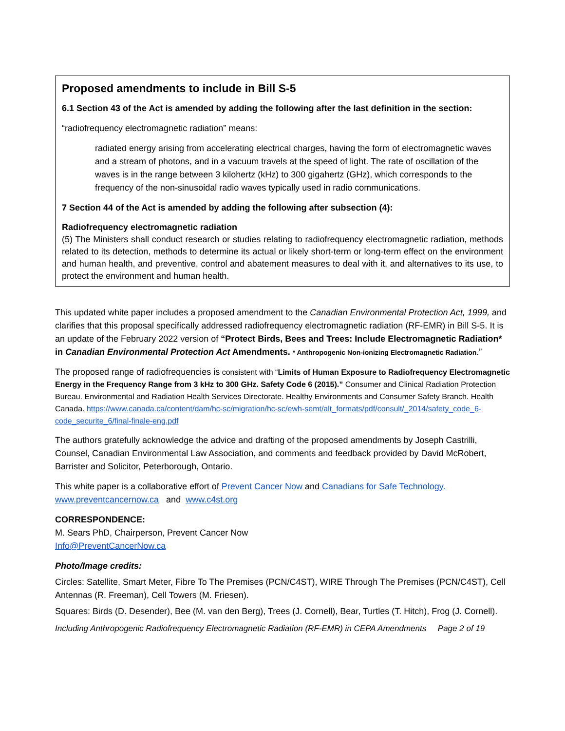Proposed amendments to include in Bill S-5
6.1 Section 43 of the Act is amended by adding the following after the last definition in the section:
“radiofrequency electromagnetic radiation” means:
radiated energy arising from accelerating electrical charges, having the form of electromagnetic waves and a stream of photons, and in a vacuum travels at the speed of light. The rate of oscillation of the waves is in the range between 3 kilohertz (kHz) to 300 gigahertz (GHz), which corresponds to the frequency of the non-sinusoidal radio waves typically used in radio communications.
7 Section 44 of the Act is amended by adding the following after subsection (4):
Radiofrequency electromagnetic radiation
(5) The Ministers shall conduct research or studies relating to radiofrequency electromagnetic radiation, methods related to its detection, methods to determine its actual or likely short-term or long-term effect on the environment and human health, and preventive, control and abatement measures to deal with it, and alternatives to its use, to protect the environment and human health.
This updated white paper includes a proposed amendment to the Canadian Environmental Protection Act, 1999, and clarifies that this proposal specifically addressed radiofrequency electromagnetic radiation (RF-EMR) in Bill S-5. It is an update of the February 2022 version of “Protect Birds, Bees and Trees: Include Electromagnetic Radiation* in Canadian Environmental Protection Act Amendments. * Anthropogenic Non-ionizing Electromagnetic Radiation.”
The proposed range of radiofrequencies is consistent with “Limits of Human Exposure to Radiofrequency Electromagnetic Energy in the Frequency Range from 3 kHz to 300 GHz. Safety Code 6 (2015).” Consumer and Clinical Radiation Protection Bureau. Environmental and Radiation Health Services Directorate. Healthy Environments and Consumer Safety Branch. Health Canada. https://www.canada.ca/content/dam/hc-sc/migration/hc-sc/ewh-semt/alt_formats/pdf/consult/_2014/safety_code_6-code_securite_6/final-finale-eng.pdf
The authors gratefully acknowledge the advice and drafting of the proposed amendments by Joseph Castrilli, Counsel, Canadian Environmental Law Association, and comments and feedback provided by David McRobert, Barrister and Solicitor, Peterborough, Ontario.
This white paper is a collaborative effort of Prevent Cancer Now and Canadians for Safe Technology.
www.preventcancernow.ca and www.c4st.org
CORRESPONDENCE:
M. Sears PhD, Chairperson, Prevent Cancer Now
Info@PreventCancerNow.ca
Photo/Image credits:
Circles: Satellite, Smart Meter, Fibre To The Premises (PCN/C4ST), WIRE Through The Premises (PCN/C4ST), Cell Antennas (R. Freeman), Cell Towers (M. Friesen).
Squares: Birds (D. Desender), Bee (M. van den Berg), Trees (J. Cornell), Bear, Turtles (T. Hitch), Frog (J. Cornell).
Including Anthropogenic Radiofrequency Electromagnetic Radiation (RF-EMR) in CEPA Amendments Page 2 of 19